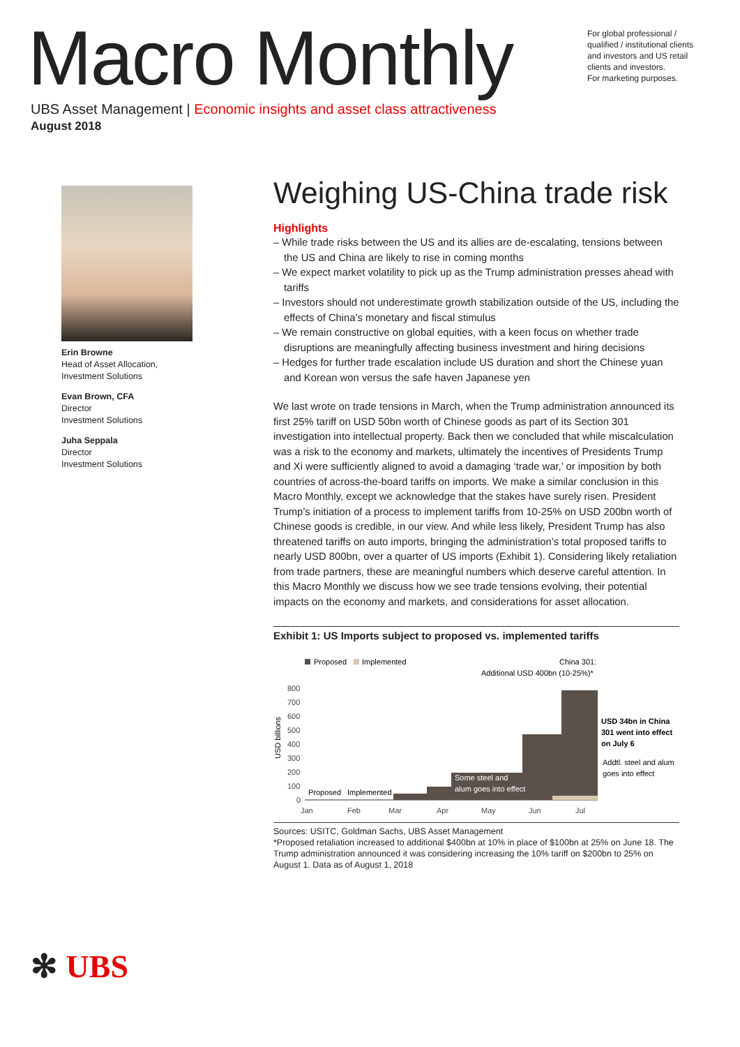Macro Monthly
For global professional / qualified / institutional clients and investors and US retail clients and investors.
For marketing purposes.
UBS Asset Management | Economic insights and asset class attractiveness
August 2018
Erin Browne
Head of Asset Allocation,
Investment Solutions
Evan Brown, CFA
Director
Investment Solutions
Juha Seppala
Director
Investment Solutions
Weighing US-China trade risk
Highlights
– While trade risks between the US and its allies are de-escalating, tensions between the US and China are likely to rise in coming months
– We expect market volatility to pick up as the Trump administration presses ahead with tariffs
– Investors should not underestimate growth stabilization outside of the US, including the effects of China’s monetary and fiscal stimulus
– We remain constructive on global equities, with a keen focus on whether trade disruptions are meaningfully affecting business investment and hiring decisions
– Hedges for further trade escalation include US duration and short the Chinese yuan and Korean won versus the safe haven Japanese yen
We last wrote on trade tensions in March, when the Trump administration announced its first 25% tariff on USD 50bn worth of Chinese goods as part of its Section 301 investigation into intellectual property. Back then we concluded that while miscalculation was a risk to the economy and markets, ultimately the incentives of Presidents Trump and Xi were sufficiently aligned to avoid a damaging ‘trade war,’ or imposition by both countries of across-the-board tariffs on imports. We make a similar conclusion in this Macro Monthly, except we acknowledge that the stakes have surely risen. President Trump’s initiation of a process to implement tariffs from 10-25% on USD 200bn worth of Chinese goods is credible, in our view. And while less likely, President Trump has also threatened tariffs on auto imports, bringing the administration’s total proposed tariffs to nearly USD 800bn, over a quarter of US imports (Exhibit 1). Considering likely retaliation from trade partners, these are meaningful numbers which deserve careful attention. In this Macro Monthly we discuss how we see trade tensions evolving, their potential impacts on the economy and markets, and considerations for asset allocation.
Exhibit 1: US Imports subject to proposed vs. implemented tariffs
Proposed
Implemented
China 301:
Additional USD 400bn (10-25%)*
800
700
600
500
400
300
200
100
0
USD billions
Proposed
Implemented
Some steel and
alum goes into effect
Jan
Feb
Mar
Apr
May
Jun
Jul
USD 34bn in China
301 went into effect
on July 6
Addtl. steel and alum
goes into effect
Sources: USITC, Goldman Sachs, UBS Asset Management
*Proposed retaliation increased to additional $400bn at 10% in place of $100bn at 25% on June 18. The Trump administration announced it was considering increasing the 10% tariff on $200bn to 25% on August 1. Data as of August 1, 2018
✻ UBS